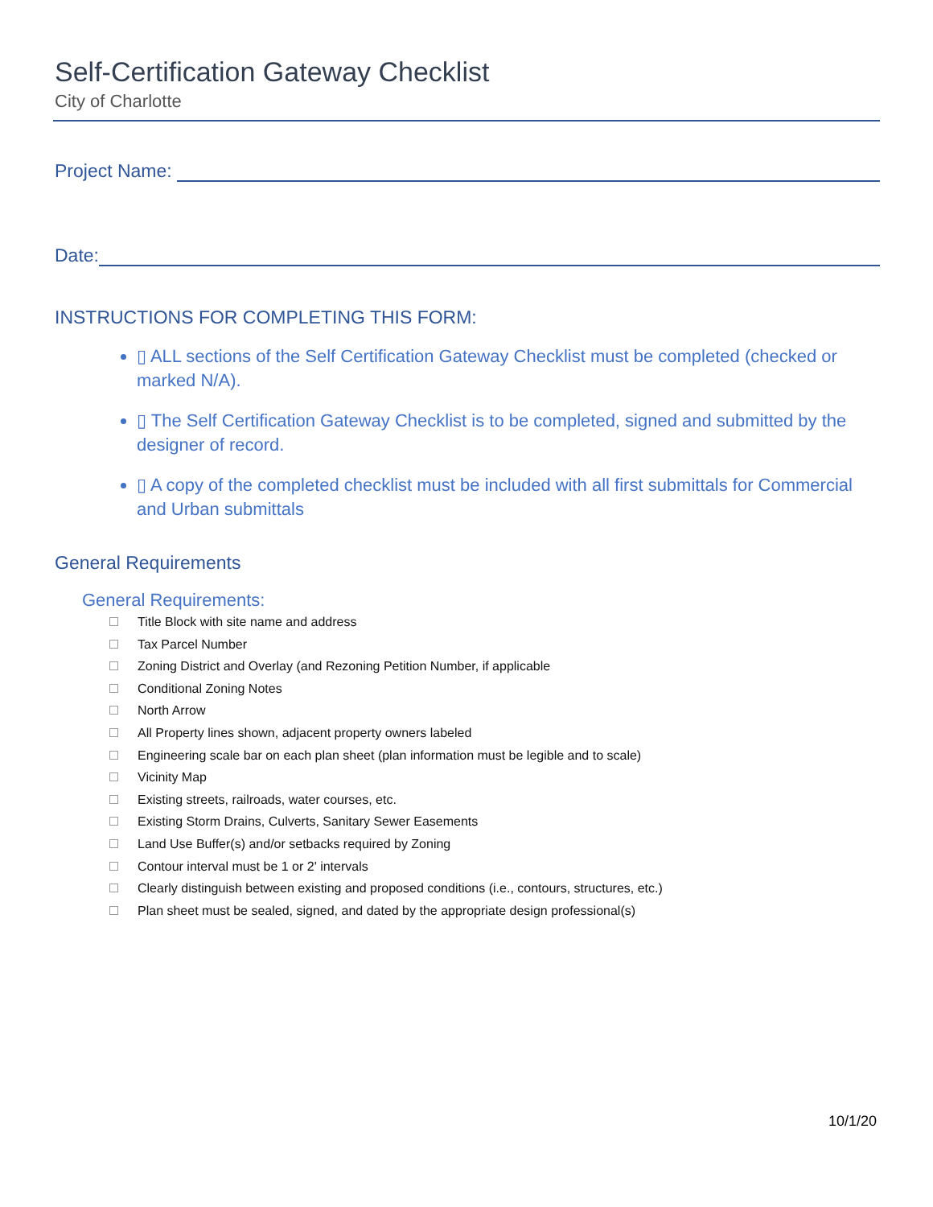Self-Certification Gateway Checklist
City of Charlotte
Project Name:
Date:
INSTRUCTIONS FOR COMPLETING THIS FORM:
▯ ALL sections of the Self Certification Gateway Checklist must be completed (checked or marked N/A).
▯ The Self Certification Gateway Checklist is to be completed, signed and submitted by the designer of record.
▯ A copy of the completed checklist must be included with all first submittals for Commercial and Urban submittals
General Requirements
General Requirements:
Title Block with site name and address
Tax Parcel Number
Zoning District and Overlay (and Rezoning Petition Number, if applicable
Conditional Zoning Notes
North Arrow
All Property lines shown, adjacent property owners labeled
Engineering scale bar on each plan sheet (plan information must be legible and to scale)
Vicinity Map
Existing streets, railroads, water courses, etc.
Existing Storm Drains, Culverts, Sanitary Sewer Easements
Land Use Buffer(s) and/or setbacks required by Zoning
Contour interval must be 1 or 2' intervals
Clearly distinguish between existing and proposed conditions (i.e., contours, structures, etc.)
Plan sheet must be sealed, signed, and dated by the appropriate design professional(s)
10/1/20